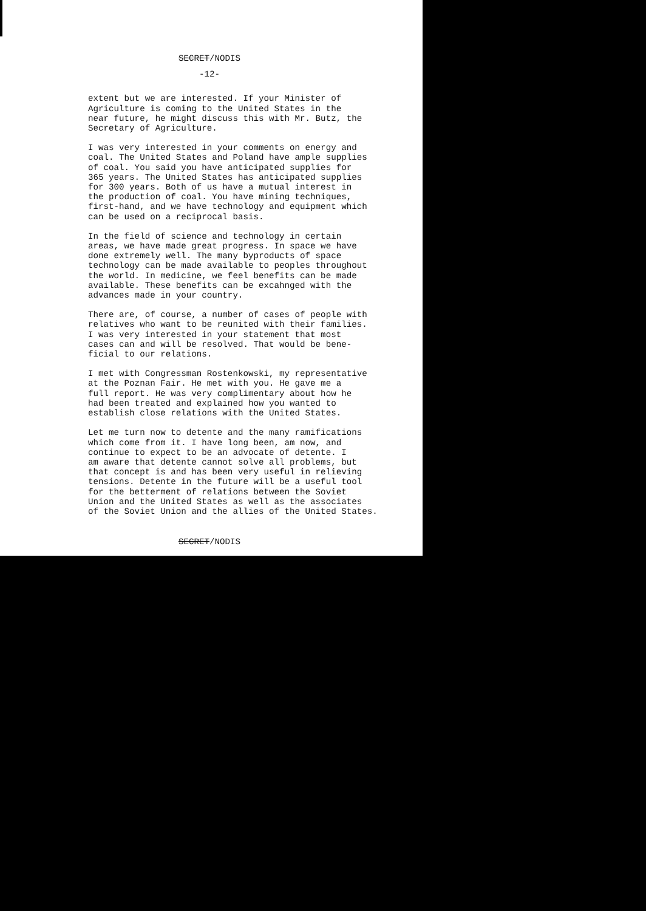SECRET/NODIS
-12-
extent but we are interested. If your Minister of Agriculture is coming to the United States in the near future, he might discuss this with Mr. Butz, the Secretary of Agriculture.
I was very interested in your comments on energy and coal. The United States and Poland have ample supplies of coal. You said you have anticipated supplies for 365 years. The United States has anticipated supplies for 300 years. Both of us have a mutual interest in the production of coal. You have mining techniques, first-hand, and we have technology and equipment which can be used on a reciprocal basis.
In the field of science and technology in certain areas, we have made great progress. In space we have done extremely well. The many byproducts of space technology can be made available to peoples throughout the world. In medicine, we feel benefits can be made available. These benefits can be excahnged with the advances made in your country.
There are, of course, a number of cases of people with relatives who want to be reunited with their families. I was very interested in your statement that most cases can and will be resolved. That would be bene- ficial to our relations.
I met with Congressman Rostenkowski, my representative at the Poznan Fair. He met with you. He gave me a full report. He was very complimentary about how he had been treated and explained how you wanted to establish close relations with the United States.
Let me turn now to detente and the many ramifications which come from it. I have long been, am now, and continue to expect to be an advocate of detente. I am aware that detente cannot solve all problems, but that concept is and has been very useful in relieving tensions. Detente in the future will be a useful tool for the betterment of relations between the Soviet Union and the United States as well as the associates of the Soviet Union and the allies of the United States.
SECRET/NODIS